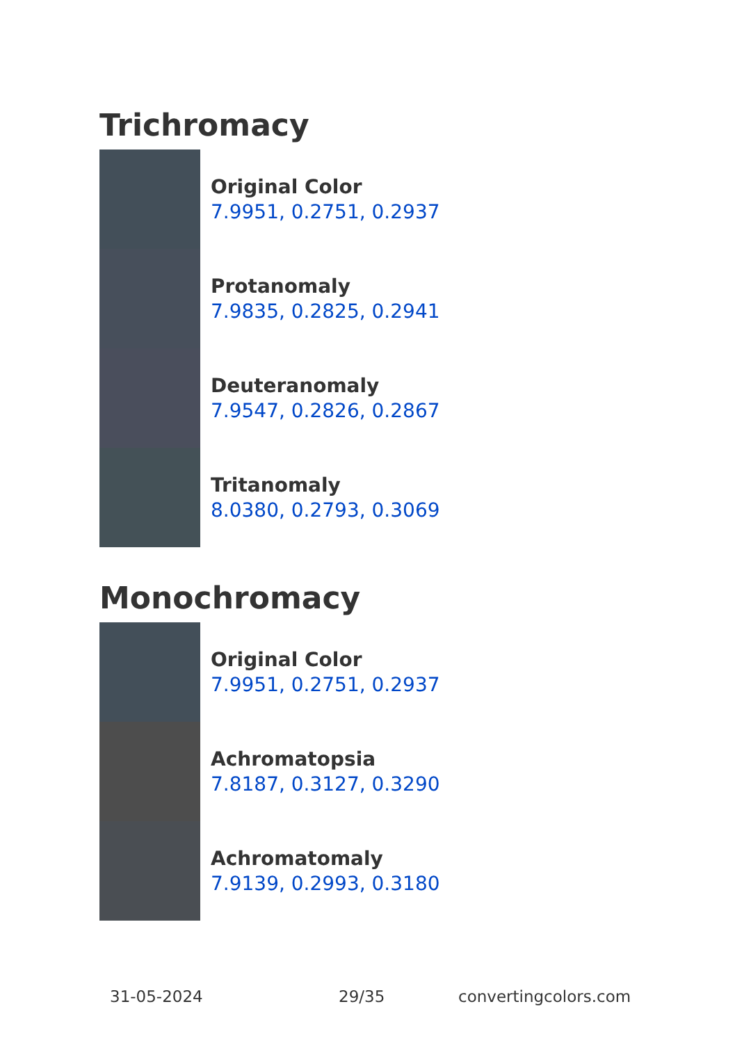Trichromacy
Original Color
7.9951, 0.2751, 0.2937
Protanomaly
7.9835, 0.2825, 0.2941
Deuteranomaly
7.9547, 0.2826, 0.2867
Tritanomaly
8.0380, 0.2793, 0.3069
Monochromacy
Original Color
7.9951, 0.2751, 0.2937
Achromatopsia
7.8187, 0.3127, 0.3290
Achromatomaly
7.9139, 0.2993, 0.3180
31-05-2024 29/35 convertingcolors.com